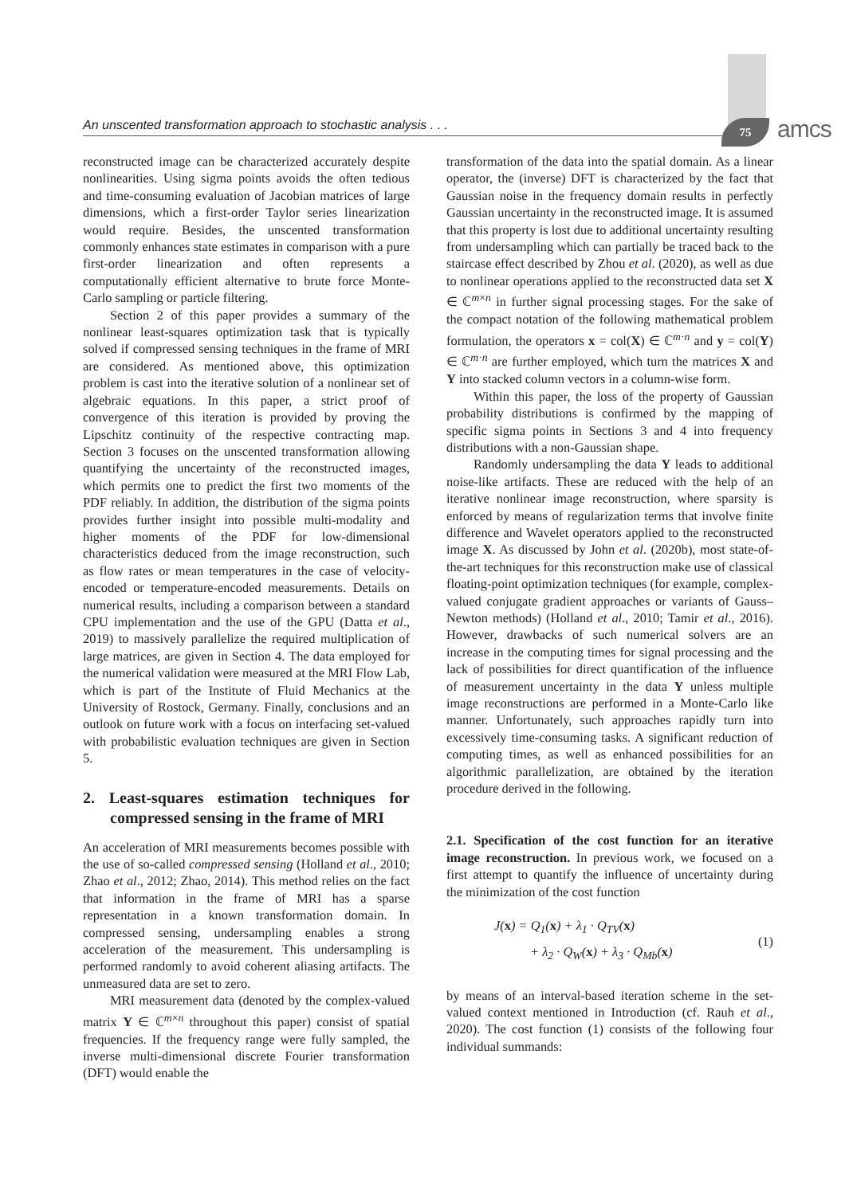An unscented transformation approach to stochastic analysis . . . 75 amcs
reconstructed image can be characterized accurately despite nonlinearities. Using sigma points avoids the often tedious and time-consuming evaluation of Jacobian matrices of large dimensions, which a first-order Taylor series linearization would require. Besides, the unscented transformation commonly enhances state estimates in comparison with a pure first-order linearization and often represents a computationally efficient alternative to brute force Monte-Carlo sampling or particle filtering.
Section 2 of this paper provides a summary of the nonlinear least-squares optimization task that is typically solved if compressed sensing techniques in the frame of MRI are considered. As mentioned above, this optimization problem is cast into the iterative solution of a nonlinear set of algebraic equations. In this paper, a strict proof of convergence of this iteration is provided by proving the Lipschitz continuity of the respective contracting map. Section 3 focuses on the unscented transformation allowing quantifying the uncertainty of the reconstructed images, which permits one to predict the first two moments of the PDF reliably. In addition, the distribution of the sigma points provides further insight into possible multi-modality and higher moments of the PDF for low-dimensional characteristics deduced from the image reconstruction, such as flow rates or mean temperatures in the case of velocity-encoded or temperature-encoded measurements. Details on numerical results, including a comparison between a standard CPU implementation and the use of the GPU (Datta et al., 2019) to massively parallelize the required multiplication of large matrices, are given in Section 4. The data employed for the numerical validation were measured at the MRI Flow Lab, which is part of the Institute of Fluid Mechanics at the University of Rostock, Germany. Finally, conclusions and an outlook on future work with a focus on interfacing set-valued with probabilistic evaluation techniques are given in Section 5.
2. Least-squares estimation techniques for compressed sensing in the frame of MRI
An acceleration of MRI measurements becomes possible with the use of so-called compressed sensing (Holland et al., 2010; Zhao et al., 2012; Zhao, 2014). This method relies on the fact that information in the frame of MRI has a sparse representation in a known transformation domain. In compressed sensing, undersampling enables a strong acceleration of the measurement. This undersampling is performed randomly to avoid coherent aliasing artifacts. The unmeasured data are set to zero.
MRI measurement data (denoted by the complex-valued matrix Y ∈ ℂ<sup>m×n</sup> throughout this paper) consist of spatial frequencies. If the frequency range were fully sampled, the inverse multi-dimensional discrete Fourier transformation (DFT) would enable the
transformation of the data into the spatial domain. As a linear operator, the (inverse) DFT is characterized by the fact that Gaussian noise in the frequency domain results in perfectly Gaussian uncertainty in the reconstructed image. It is assumed that this property is lost due to additional uncertainty resulting from undersampling which can partially be traced back to the staircase effect described by Zhou et al. (2020), as well as due to nonlinear operations applied to the reconstructed data set X ∈ ℂ<sup>m×n</sup> in further signal processing stages. For the sake of the compact notation of the following mathematical problem formulation, the operators x = col(X) ∈ ℂ<sup>m·n</sup> and y = col(Y) ∈ ℂ<sup>m·n</sup> are further employed, which turn the matrices X and Y into stacked column vectors in a column-wise form.
Within this paper, the loss of the property of Gaussian probability distributions is confirmed by the mapping of specific sigma points in Sections 3 and 4 into frequency distributions with a non-Gaussian shape.
Randomly undersampling the data Y leads to additional noise-like artifacts. These are reduced with the help of an iterative nonlinear image reconstruction, where sparsity is enforced by means of regularization terms that involve finite difference and Wavelet operators applied to the reconstructed image X. As discussed by John et al. (2020b), most state-of-the-art techniques for this reconstruction make use of classical floating-point optimization techniques (for example, complex-valued conjugate gradient approaches or variants of Gauss–Newton methods) (Holland et al., 2010; Tamir et al., 2016). However, drawbacks of such numerical solvers are an increase in the computing times for signal processing and the lack of possibilities for direct quantification of the influence of measurement uncertainty in the data Y unless multiple image reconstructions are performed in a Monte-Carlo like manner. Unfortunately, such approaches rapidly turn into excessively time-consuming tasks. A significant reduction of computing times, as well as enhanced possibilities for an algorithmic parallelization, are obtained by the iteration procedure derived in the following.
2.1. Specification of the cost function for an iterative image reconstruction. In previous work, we focused on a first attempt to quantify the influence of uncertainty during the minimization of the cost function
J(x) = Q<sub>1</sub>(x) + λ<sub>1</sub> · Q<sub>TV</sub>(x)
+ λ<sub>2</sub> · Q<sub>W</sub>(x) + λ<sub>3</sub> · Q<sub>Mb</sub>(x)
(1)
by means of an interval-based iteration scheme in the set-valued context mentioned in Introduction (cf. Rauh et al., 2020). The cost function (1) consists of the following four individual summands: